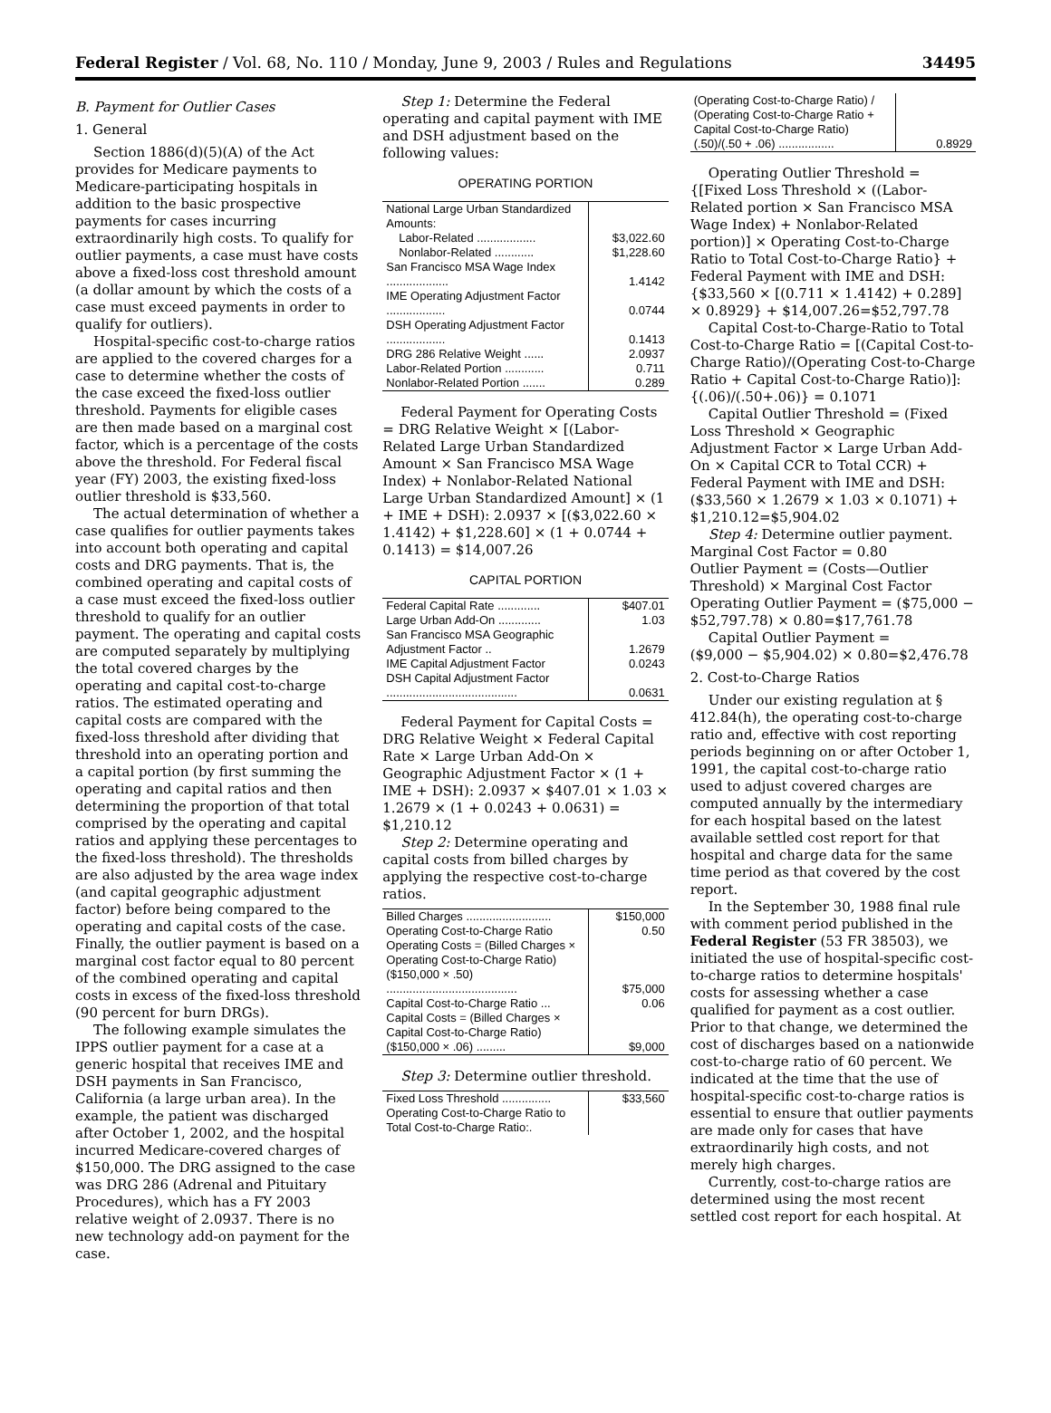Federal Register / Vol. 68, No. 110 / Monday, June 9, 2003 / Rules and Regulations 34495
B. Payment for Outlier Cases
1. General
Section 1886(d)(5)(A) of the Act provides for Medicare payments to Medicare-participating hospitals in addition to the basic prospective payments for cases incurring extraordinarily high costs. To qualify for outlier payments, a case must have costs above a fixed-loss cost threshold amount (a dollar amount by which the costs of a case must exceed payments in order to qualify for outliers).
Hospital-specific cost-to-charge ratios are applied to the covered charges for a case to determine whether the costs of the case exceed the fixed-loss outlier threshold. Payments for eligible cases are then made based on a marginal cost factor, which is a percentage of the costs above the threshold. For Federal fiscal year (FY) 2003, the existing fixed-loss outlier threshold is $33,560.
The actual determination of whether a case qualifies for outlier payments takes into account both operating and capital costs and DRG payments. That is, the combined operating and capital costs of a case must exceed the fixed-loss outlier threshold to qualify for an outlier payment. The operating and capital costs are computed separately by multiplying the total covered charges by the operating and capital cost-to-charge ratios. The estimated operating and capital costs are compared with the fixed-loss threshold after dividing that threshold into an operating portion and a capital portion (by first summing the operating and capital ratios and then determining the proportion of that total comprised by the operating and capital ratios and applying these percentages to the fixed-loss threshold). The thresholds are also adjusted by the area wage index (and capital geographic adjustment factor) before being compared to the operating and capital costs of the case. Finally, the outlier payment is based on a marginal cost factor equal to 80 percent of the combined operating and capital costs in excess of the fixed-loss threshold (90 percent for burn DRGs).
The following example simulates the IPPS outlier payment for a case at a generic hospital that receives IME and DSH payments in San Francisco, California (a large urban area). In the example, the patient was discharged after October 1, 2002, and the hospital incurred Medicare-covered charges of $150,000. The DRG assigned to the case was DRG 286 (Adrenal and Pituitary Procedures), which has a FY 2003 relative weight of 2.0937. There is no new technology add-on payment for the case.
Step 1: Determine the Federal operating and capital payment with IME and DSH adjustment based on the following values:
OPERATING PORTION
| National Large Urban Standardized Amounts: | |
| Labor-Related .................. | $3,022.60 |
| Nonlabor-Related ............ | $1,228.60 |
| San Francisco MSA Wage Index ................... | 1.4142 |
| IME Operating Adjustment Factor .................. | 0.0744 |
| DSH Operating Adjustment Factor .................. | 0.1413 |
| DRG 286 Relative Weight ...... | 2.0937 |
| Labor-Related Portion ............ | 0.711 |
| Nonlabor-Related Portion ....... | 0.289 |
Federal Payment for Operating Costs = DRG Relative Weight × [(Labor-Related Large Urban Standardized Amount × San Francisco MSA Wage Index) + Nonlabor-Related National Large Urban Standardized Amount] × (1 + IME + DSH): 2.0937 × [($3,022.60 × 1.4142) + $1,228.60] × (1 + 0.0744 + 0.1413) = $14,007.26
CAPITAL PORTION
| Federal Capital Rate ............. | $407.01 |
| Large Urban Add-On ............. | 1.03 |
| San Francisco MSA Geographic Adjustment Factor .. | 1.2679 |
| IME Capital Adjustment Factor | 0.0243 |
| DSH Capital Adjustment Factor ........................................ | 0.0631 |
Federal Payment for Capital Costs = DRG Relative Weight × Federal Capital Rate × Large Urban Add-On × Geographic Adjustment Factor × (1 + IME + DSH): 2.0937 × $407.01 × 1.03 × 1.2679 × (1 + 0.0243 + 0.0631) = $1,210.12
Step 2: Determine operating and capital costs from billed charges by applying the respective cost-to-charge ratios.
| Billed Charges .......................... | $150,000 |
| Operating Cost-to-Charge Ratio | 0.50 |
| Operating Costs = (Billed Charges × Operating Cost-to-Charge Ratio) ($150,000 × .50) ........................................ | $75,000 |
| Capital Cost-to-Charge Ratio ... | 0.06 |
| Capital Costs = (Billed Charges × Capital Cost-to-Charge Ratio) ($150,000 × .06) ......... | $9,000 |
Step 3: Determine outlier threshold.
| Fixed Loss Threshold ............... | $33,560 |
| Operating Cost-to-Charge Ratio to Total Cost-to-Charge Ratio:. | |
| (Operating Cost-to-Charge Ratio) / (Operating Cost-to-Charge Ratio + Capital Cost-to-Charge Ratio) (.50)/(.50 + .06) ................. | 0.8929 |
Operating Outlier Threshold = {[Fixed Loss Threshold × ((Labor-Related portion × San Francisco MSA Wage Index) + Nonlabor-Related portion)] × Operating Cost-to-Charge Ratio to Total Cost-to-Charge Ratio} + Federal Payment with IME and DSH: {$33,560 × [(0.711 × 1.4142) + 0.289] × 0.8929} + $14,007.26=$52,797.78
Capital Cost-to-Charge-Ratio to Total Cost-to-Charge Ratio = [(Capital Cost-to-Charge Ratio)/(Operating Cost-to-Charge Ratio + Capital Cost-to-Charge Ratio)]: {(.06)/(.50+.06)} = 0.1071
Capital Outlier Threshold = (Fixed Loss Threshold × Geographic Adjustment Factor × Large Urban Add-On × Capital CCR to Total CCR) + Federal Payment with IME and DSH: ($33,560 × 1.2679 × 1.03 × 0.1071) + $1,210.12=$5,904.02
Step 4: Determine outlier payment.
Marginal Cost Factor = 0.80
Outlier Payment = (Costs—Outlier Threshold) × Marginal Cost Factor
Operating Outlier Payment = ($75,000 − $52,797.78) × 0.80=$17,761.78
Capital Outlier Payment =
($9,000 − $5,904.02) × 0.80=$2,476.78
2. Cost-to-Charge Ratios
Under our existing regulation at § 412.84(h), the operating cost-to-charge ratio and, effective with cost reporting periods beginning on or after October 1, 1991, the capital cost-to-charge ratio used to adjust covered charges are computed annually by the intermediary for each hospital based on the latest available settled cost report for that hospital and charge data for the same time period as that covered by the cost report.
In the September 30, 1988 final rule with comment period published in the Federal Register (53 FR 38503), we initiated the use of hospital-specific cost-to-charge ratios to determine hospitals' costs for assessing whether a case qualified for payment as a cost outlier. Prior to that change, we determined the cost of discharges based on a nationwide cost-to-charge ratio of 60 percent. We indicated at the time that the use of hospital-specific cost-to-charge ratios is essential to ensure that outlier payments are made only for cases that have extraordinarily high costs, and not merely high charges.
Currently, cost-to-charge ratios are determined using the most recent settled cost report for each hospital. At